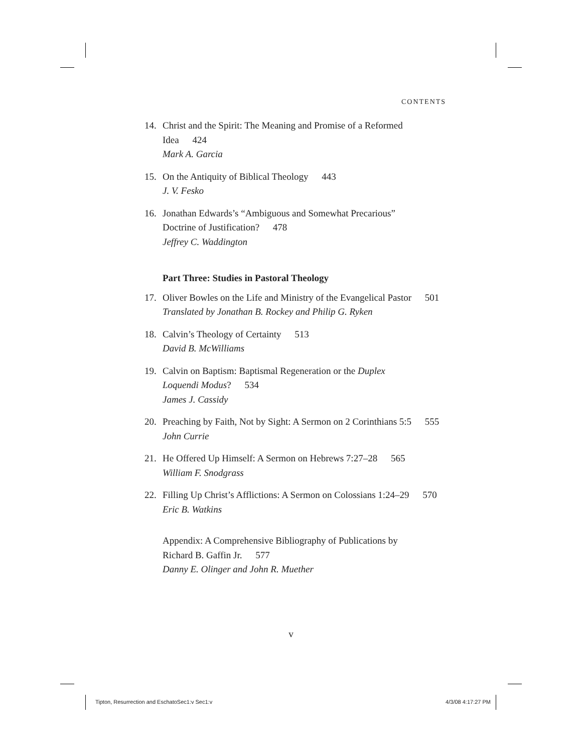CONTENTS
14. Christ and the Spirit: The Meaning and Promise of a Reformed
Idea 424
Mark A. Garcia
15. On the Antiquity of Biblical Theology 443
J. V. Fesko
16. Jonathan Edwards’s “Ambiguous and Somewhat Precarious”
Doctrine of Justification? 478
Jeffrey C. Waddington
Part Three: Studies in Pastoral Theology
17. Oliver Bowles on the Life and Ministry of the Evangelical Pastor 501
Translated by Jonathan B. Rockey and Philip G. Ryken
18. Calvin’s Theology of Certainty 513
David B. McWilliams
19. Calvin on Baptism: Baptismal Regeneration or the Duplex
Loquendi Modus? 534
James J. Cassidy
20. Preaching by Faith, Not by Sight: A Sermon on 2 Corinthians 5:5 555
John Currie
21. He Offered Up Himself: A Sermon on Hebrews 7:27–28 565
William F. Snodgrass
22. Filling Up Christ’s Afflictions: A Sermon on Colossians 1:24–29 570
Eric B. Watkins
Appendix: A Comprehensive Bibliography of Publications by
Richard B. Gaffin Jr. 577
Danny E. Olinger and John R. Muether
v
Tipton, Resurrection and EschatoSec1:v Sec1:v
4/3/08 4:17:27 PM